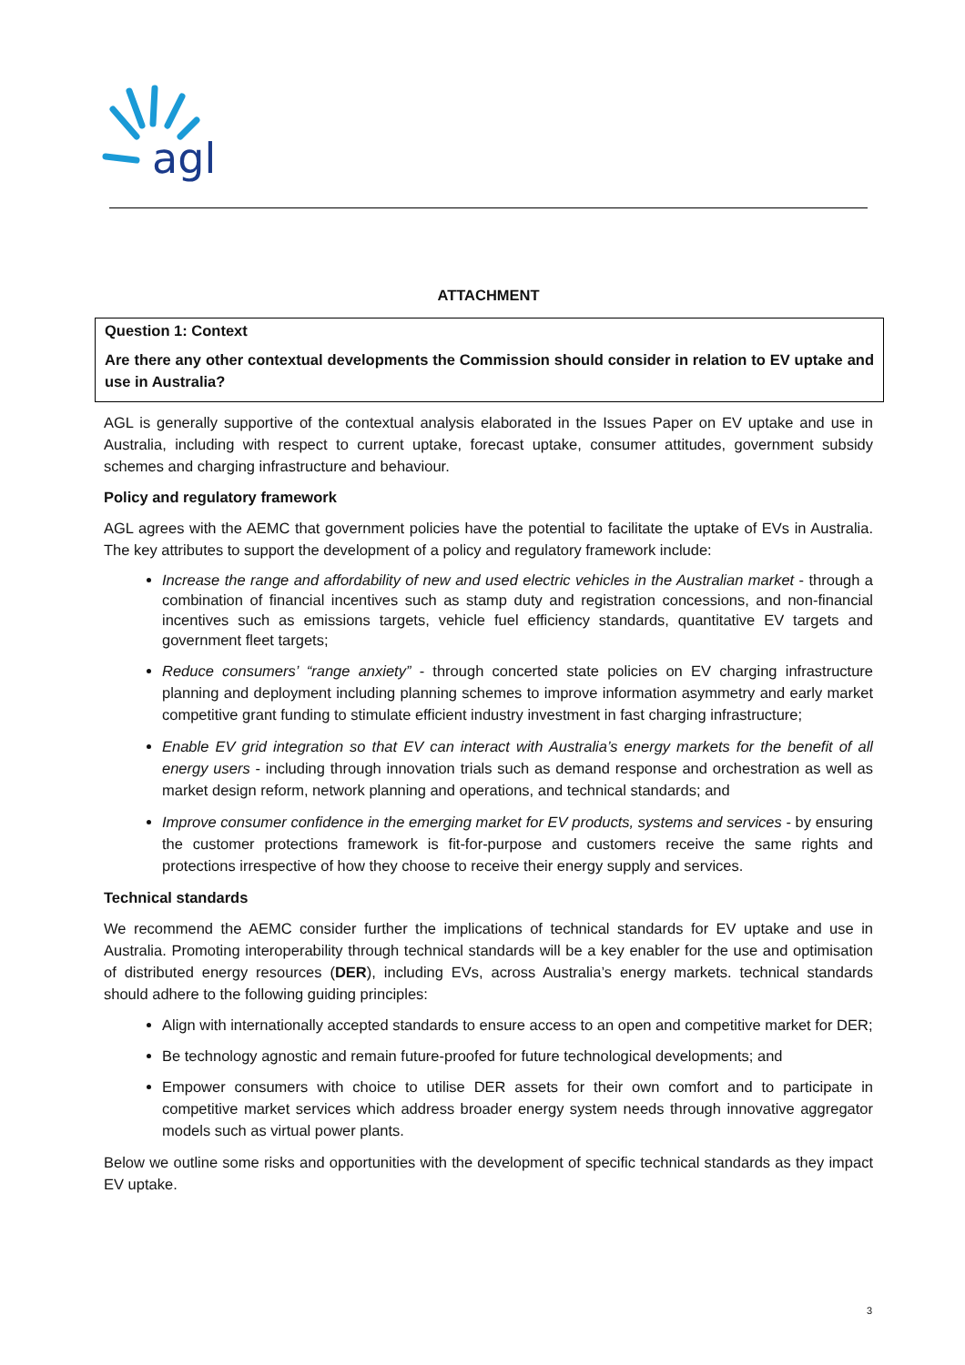agl
ATTACHMENT
Question 1: Context
Are there any other contextual developments the Commission should consider in relation to EV uptake and use in Australia?
AGL is generally supportive of the contextual analysis elaborated in the Issues Paper on EV uptake and use in Australia, including with respect to current uptake, forecast uptake, consumer attitudes, government subsidy schemes and charging infrastructure and behaviour.
Policy and regulatory framework
AGL agrees with the AEMC that government policies have the potential to facilitate the uptake of EVs in Australia. The key attributes to support the development of a policy and regulatory framework include:
Increase the range and affordability of new and used electric vehicles in the Australian market - through a combination of financial incentives such as stamp duty and registration concessions, and non-financial incentives such as emissions targets, vehicle fuel efficiency standards, quantitative EV targets and government fleet targets;
Reduce consumers’ “range anxiety” - through concerted state policies on EV charging infrastructure planning and deployment including planning schemes to improve information asymmetry and early market competitive grant funding to stimulate efficient industry investment in fast charging infrastructure;
Enable EV grid integration so that EV can interact with Australia’s energy markets for the benefit of all energy users - including through innovation trials such as demand response and orchestration as well as market design reform, network planning and operations, and technical standards; and
Improve consumer confidence in the emerging market for EV products, systems and services - by ensuring the customer protections framework is fit-for-purpose and customers receive the same rights and protections irrespective of how they choose to receive their energy supply and services.
Technical standards
We recommend the AEMC consider further the implications of technical standards for EV uptake and use in Australia. Promoting interoperability through technical standards will be a key enabler for the use and optimisation of distributed energy resources (DER), including EVs, across Australia’s energy markets. technical standards should adhere to the following guiding principles:
Align with internationally accepted standards to ensure access to an open and competitive market for DER;
Be technology agnostic and remain future-proofed for future technological developments; and
Empower consumers with choice to utilise DER assets for their own comfort and to participate in competitive market services which address broader energy system needs through innovative aggregator models such as virtual power plants.
Below we outline some risks and opportunities with the development of specific technical standards as they impact EV uptake.
3